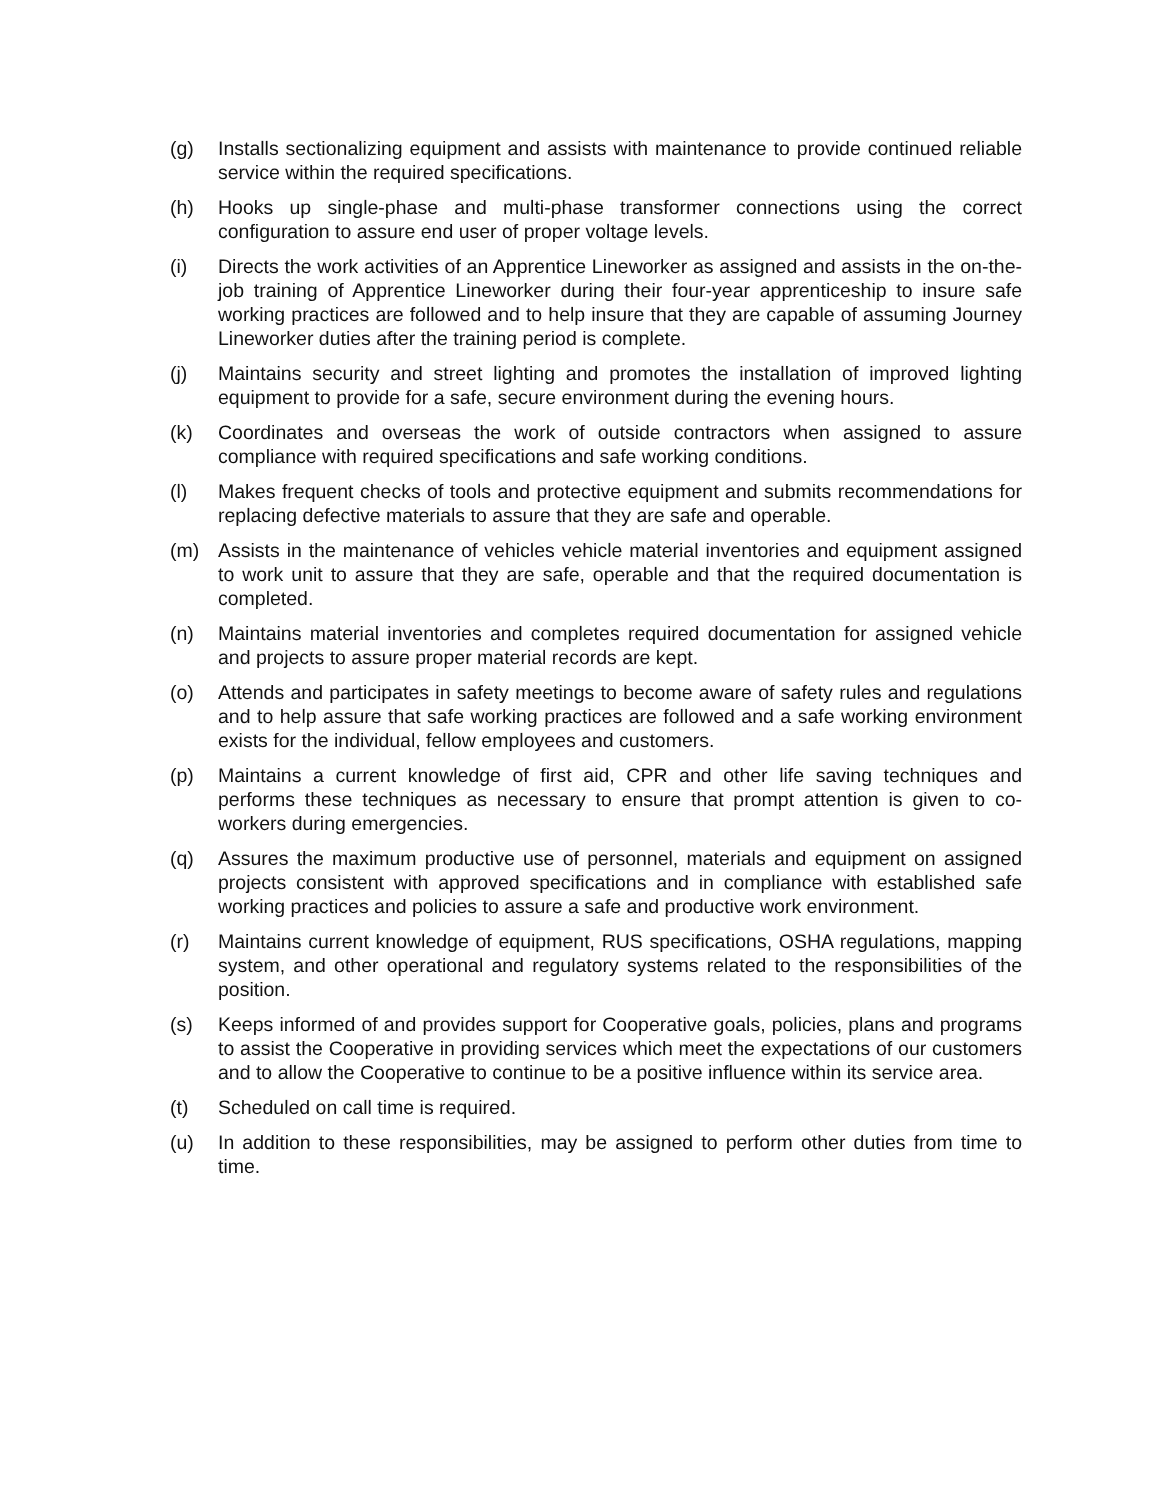(g) Installs sectionalizing equipment and assists with maintenance to provide continued reliable service within the required specifications.
(h) Hooks up single-phase and multi-phase transformer connections using the correct configuration to assure end user of proper voltage levels.
(i) Directs the work activities of an Apprentice Lineworker as assigned and assists in the on-the-job training of Apprentice Lineworker during their four-year apprenticeship to insure safe working practices are followed and to help insure that they are capable of assuming Journey Lineworker duties after the training period is complete.
(j) Maintains security and street lighting and promotes the installation of improved lighting equipment to provide for a safe, secure environment during the evening hours.
(k) Coordinates and overseas the work of outside contractors when assigned to assure compliance with required specifications and safe working conditions.
(l) Makes frequent checks of tools and protective equipment and submits recommendations for replacing defective materials to assure that they are safe and operable.
(m) Assists in the maintenance of vehicles vehicle material inventories and equipment assigned to work unit to assure that they are safe, operable and that the required documentation is completed.
(n) Maintains material inventories and completes required documentation for assigned vehicle and projects to assure proper material records are kept.
(o) Attends and participates in safety meetings to become aware of safety rules and regulations and to help assure that safe working practices are followed and a safe working environment exists for the individual, fellow employees and customers.
(p) Maintains a current knowledge of first aid, CPR and other life saving techniques and performs these techniques as necessary to ensure that prompt attention is given to co-workers during emergencies.
(q) Assures the maximum productive use of personnel, materials and equipment on assigned projects consistent with approved specifications and in compliance with established safe working practices and policies to assure a safe and productive work environment.
(r) Maintains current knowledge of equipment, RUS specifications, OSHA regulations, mapping system, and other operational and regulatory systems related to the responsibilities of the position.
(s) Keeps informed of and provides support for Cooperative goals, policies, plans and programs to assist the Cooperative in providing services which meet the expectations of our customers and to allow the Cooperative to continue to be a positive influence within its service area.
(t) Scheduled on call time is required.
(u) In addition to these responsibilities, may be assigned to perform other duties from time to time.